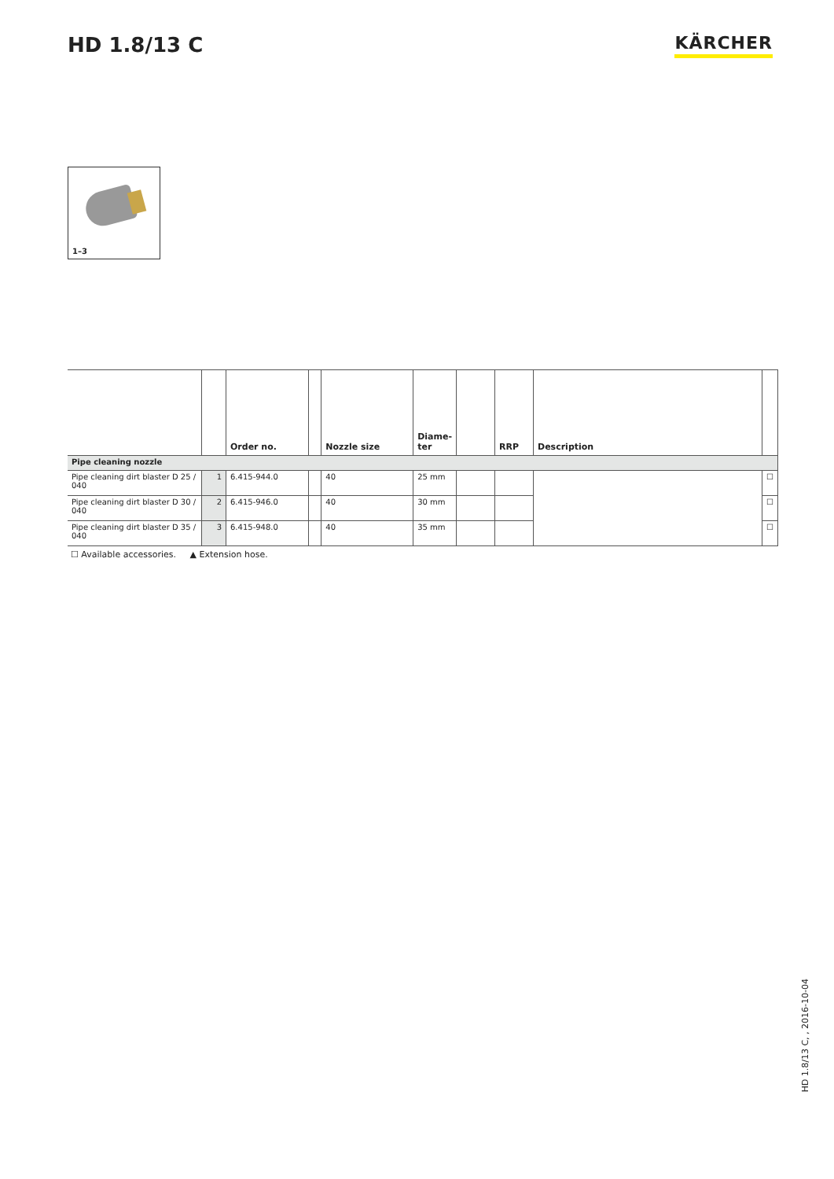HD 1.8/13 C
KÄRCHER
1–3
| | | Order no. | | Nozzle size | Diame- ter | | RRP | Description | |
| --- | --- | --- | --- | --- | --- | --- | --- | --- | --- |
| Pipe cleaning nozzle | | | | | | | | | |
| Pipe cleaning dirt blaster D 25 / 040 | 1 | 6.415-944.0 | | 40 | 25 mm | | | | ☐ |
| Pipe cleaning dirt blaster D 30 / 040 | 2 | 6.415-946.0 | | 40 | 30 mm | | | | ☐ |
| Pipe cleaning dirt blaster D 35 / 040 | 3 | 6.415-948.0 | | 40 | 35 mm | | | | ☐ |
☐ Available accessories. ▲ Extension hose.
HD 1.8/13 C, , 2016-10-04